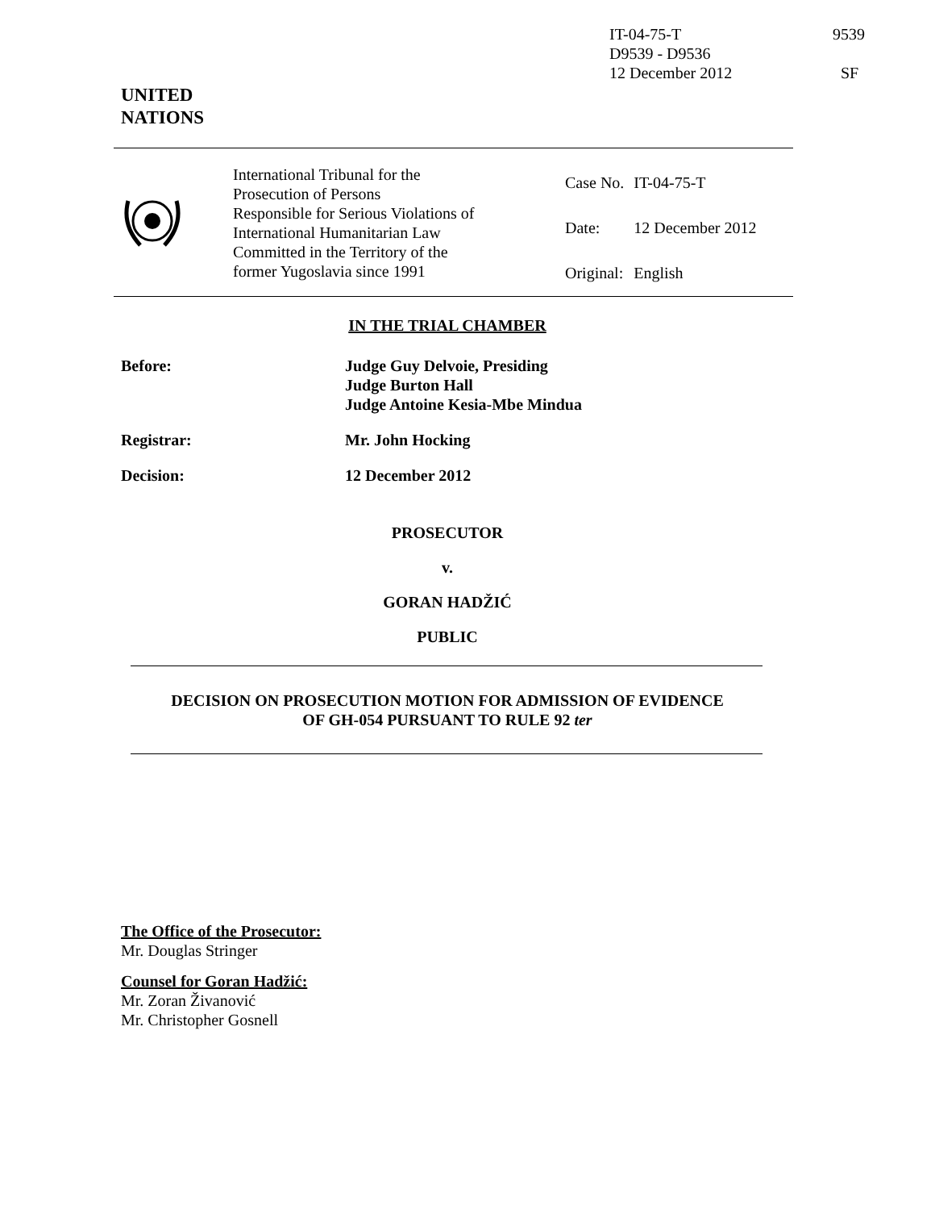| IT-04-75-T | 9539 |
| D9539 - D9536 | |
| 12 December 2012 | SF |
UNITED
NATIONS
International Tribunal for the
Prosecution of Persons
Responsible for Serious Violations of
International Humanitarian Law
Committed in the Territory of the
former Yugoslavia since 1991
| Case No. | IT-04-75-T |
| Date: | 12 December 2012 |
| Original: | English |
IN THE TRIAL CHAMBER
Before: Judge Guy Delvoie, Presiding
Judge Burton Hall
Judge Antoine Kesia-Mbe Mindua
Registrar: Mr. John Hocking
Decision: 12 December 2012
PROSECUTOR
v.
GORAN HADŽIĆ
PUBLIC
DECISION ON PROSECUTION MOTION FOR ADMISSION OF EVIDENCE
OF GH-054 PURSUANT TO RULE 92 ter
The Office of the Prosecutor:
Mr. Douglas Stringer
Counsel for Goran Hadžić:
Mr. Zoran Živanović
Mr. Christopher Gosnell